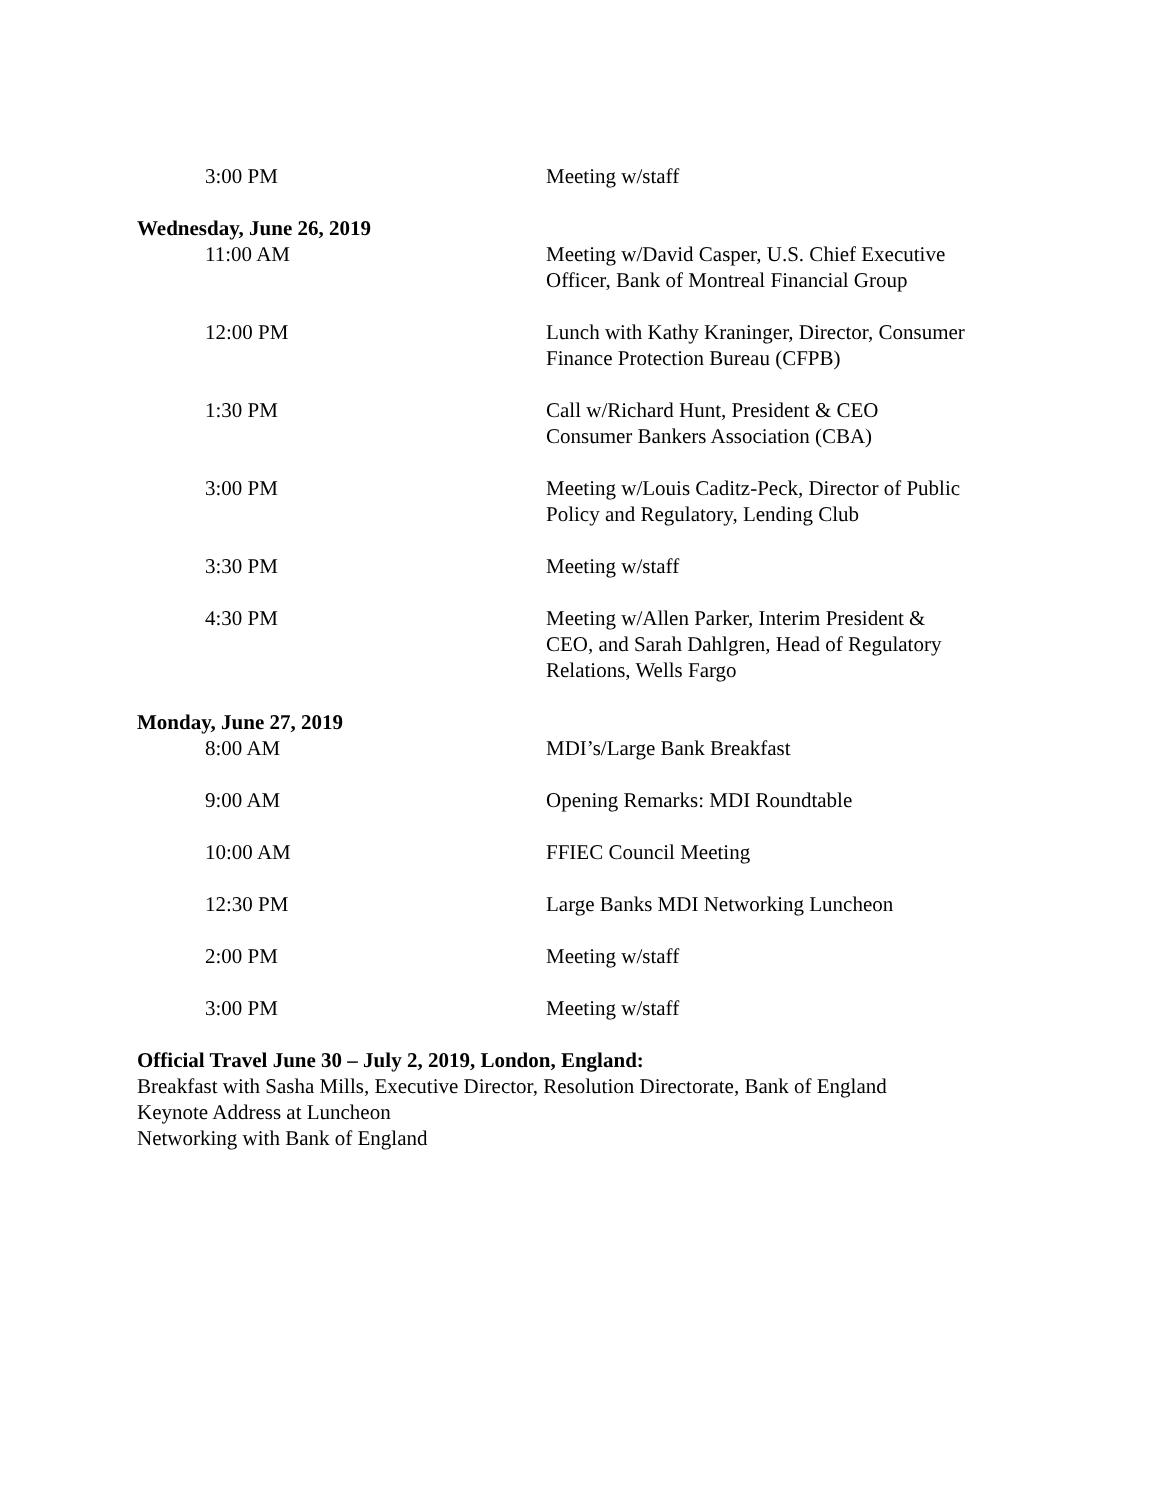3:00 PM Meeting w/staff
Wednesday, June 26, 2019
11:00 AM Meeting w/David Casper, U.S. Chief Executive Officer, Bank of Montreal Financial Group
12:00 PM Lunch with Kathy Kraninger, Director, Consumer Finance Protection Bureau (CFPB)
1:30 PM Call w/Richard Hunt, President & CEO Consumer Bankers Association (CBA)
3:00 PM Meeting w/Louis Caditz-Peck, Director of Public Policy and Regulatory, Lending Club
3:30 PM Meeting w/staff
4:30 PM Meeting w/Allen Parker, Interim President & CEO, and Sarah Dahlgren, Head of Regulatory Relations, Wells Fargo
Monday, June 27, 2019
8:00 AM MDI’s/Large Bank Breakfast
9:00 AM Opening Remarks: MDI Roundtable
10:00 AM FFIEC Council Meeting
12:30 PM Large Banks MDI Networking Luncheon
2:00 PM Meeting w/staff
3:00 PM Meeting w/staff
Official Travel June 30 – July 2, 2019, London, England:
Breakfast with Sasha Mills, Executive Director, Resolution Directorate, Bank of England
Keynote Address at Luncheon
Networking with Bank of England